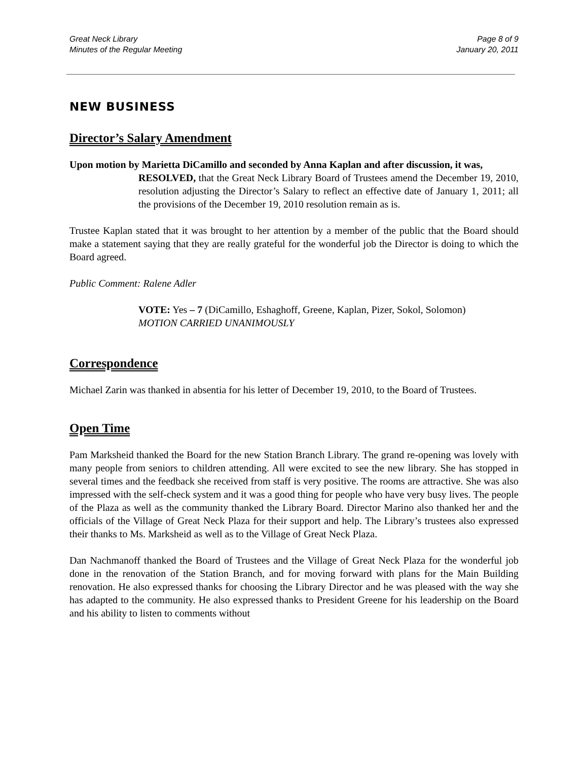Great Neck Library
Minutes of the Regular Meeting
Page 8 of 9
January 20, 2011
NEW BUSINESS
Director’s Salary Amendment
Upon motion by Marietta DiCamillo and seconded by Anna Kaplan and after discussion, it was,
RESOLVED, that the Great Neck Library Board of Trustees amend the December 19, 2010, resolution adjusting the Director’s Salary to reflect an effective date of January 1, 2011; all the provisions of the December 19, 2010 resolution remain as is.
Trustee Kaplan stated that it was brought to her attention by a member of the public that the Board should make a statement saying that they are really grateful for the wonderful job the Director is doing to which the Board agreed.
Public Comment: Ralene Adler
VOTE: Yes – 7 (DiCamillo, Eshaghoff, Greene, Kaplan, Pizer, Sokol, Solomon)
MOTION CARRIED UNANIMOUSLY
Correspondence
Michael Zarin was thanked in absentia for his letter of December 19, 2010, to the Board of Trustees.
Open Time
Pam Marksheid thanked the Board for the new Station Branch Library. The grand re-opening was lovely with many people from seniors to children attending. All were excited to see the new library. She has stopped in several times and the feedback she received from staff is very positive. The rooms are attractive. She was also impressed with the self-check system and it was a good thing for people who have very busy lives. The people of the Plaza as well as the community thanked the Library Board. Director Marino also thanked her and the officials of the Village of Great Neck Plaza for their support and help. The Library’s trustees also expressed their thanks to Ms. Marksheid as well as to the Village of Great Neck Plaza.
Dan Nachmanoff thanked the Board of Trustees and the Village of Great Neck Plaza for the wonderful job done in the renovation of the Station Branch, and for moving forward with plans for the Main Building renovation. He also expressed thanks for choosing the Library Director and he was pleased with the way she has adapted to the community. He also expressed thanks to President Greene for his leadership on the Board and his ability to listen to comments without